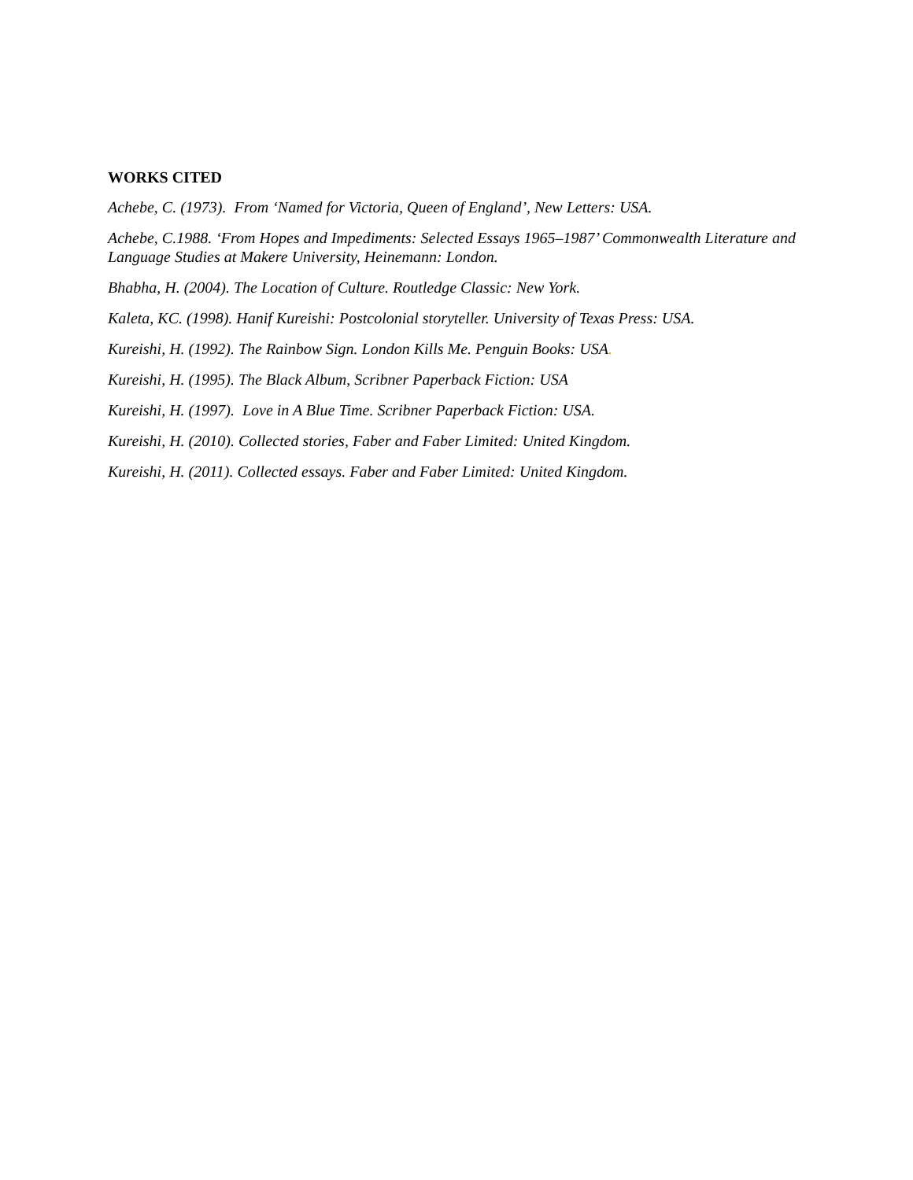WORKS CITED
Achebe, C. (1973). From ‘Named for Victoria, Queen of England’, New Letters: USA.
Achebe, C.1988. ‘From Hopes and Impediments: Selected Essays 1965–1987’ Commonwealth Literature and Language Studies at Makere University, Heinemann: London.
Bhabha, H. (2004). The Location of Culture. Routledge Classic: New York.
Kaleta, KC. (1998). Hanif Kureishi: Postcolonial storyteller. University of Texas Press: USA.
Kureishi, H. (1992). The Rainbow Sign. London Kills Me. Penguin Books: USA.
Kureishi, H. (1995). The Black Album, Scribner Paperback Fiction: USA
Kureishi, H. (1997). Love in A Blue Time. Scribner Paperback Fiction: USA.
Kureishi, H. (2010). Collected stories, Faber and Faber Limited: United Kingdom.
Kureishi, H. (2011). Collected essays. Faber and Faber Limited: United Kingdom.